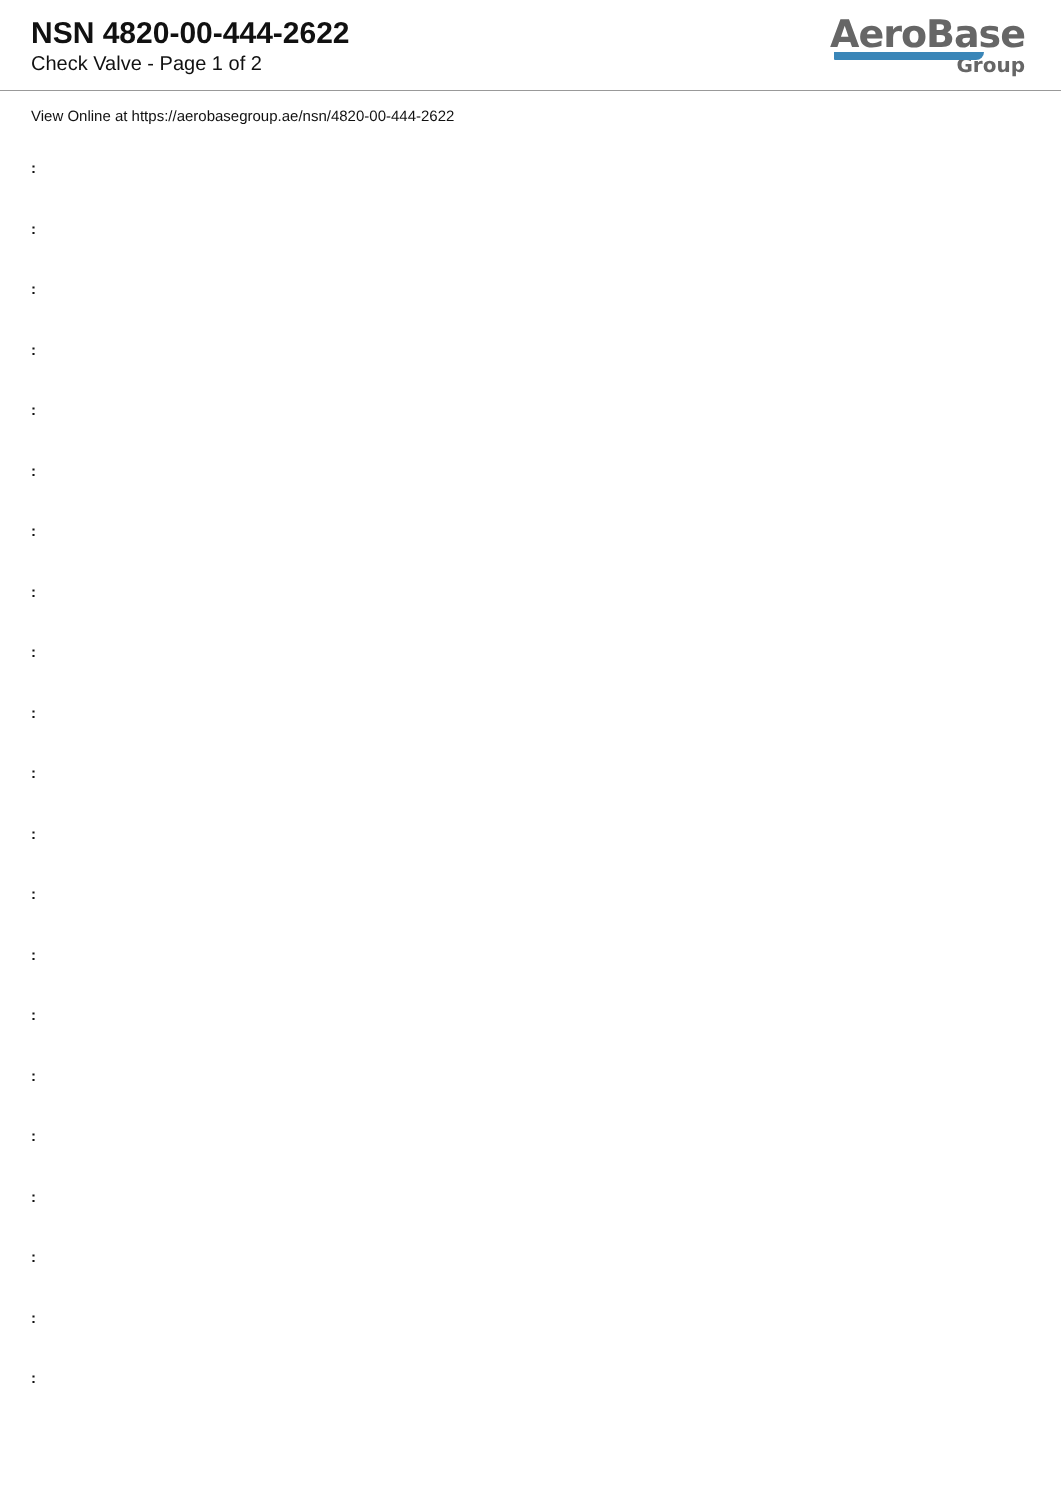NSN 4820-00-444-2622
Check Valve - Page 1 of 2
AeroBase
Group
View Online at https://aerobasegroup.ae/nsn/4820-00-444-2622
:
:
:
:
:
:
:
:
:
:
:
:
:
:
:
:
:
:
:
:
: